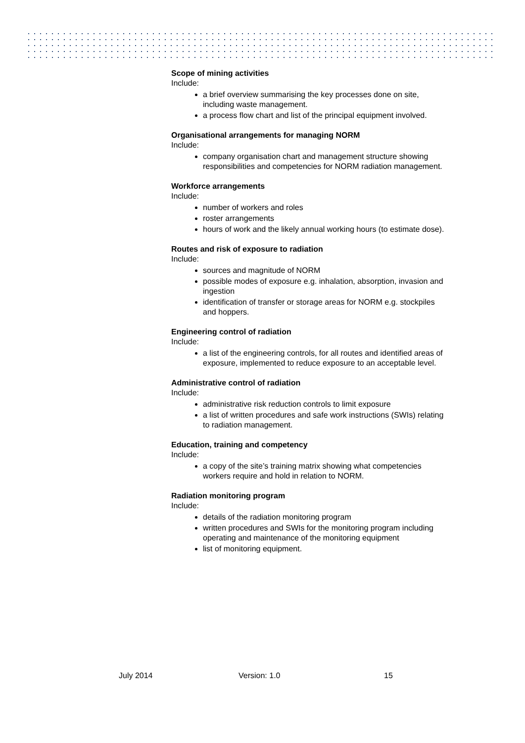Scope of mining activities
Include:
a brief overview summarising the key processes done on site, including waste management.
a process flow chart and list of the principal equipment involved.
Organisational arrangements for managing NORM
Include:
company organisation chart and management structure showing responsibilities and competencies for NORM radiation management.
Workforce arrangements
Include:
number of workers and roles
roster arrangements
hours of work and the likely annual working hours (to estimate dose).
Routes and risk of exposure to radiation
Include:
sources and magnitude of NORM
possible modes of exposure e.g. inhalation, absorption, invasion and ingestion
identification of transfer or storage areas for NORM e.g. stockpiles and hoppers.
Engineering control of radiation
Include:
a list of the engineering controls, for all routes and identified areas of exposure, implemented to reduce exposure to an acceptable level.
Administrative control of radiation
Include:
administrative risk reduction controls to limit exposure
a list of written procedures and safe work instructions (SWIs) relating to radiation management.
Education, training and competency
Include:
a copy of the site’s training matrix showing what competencies workers require and hold in relation to NORM.
Radiation monitoring program
Include:
details of the radiation monitoring program
written procedures and SWIs for the monitoring program including operating and maintenance of the monitoring equipment
list of monitoring equipment.
July 2014 Version: 1.0 15